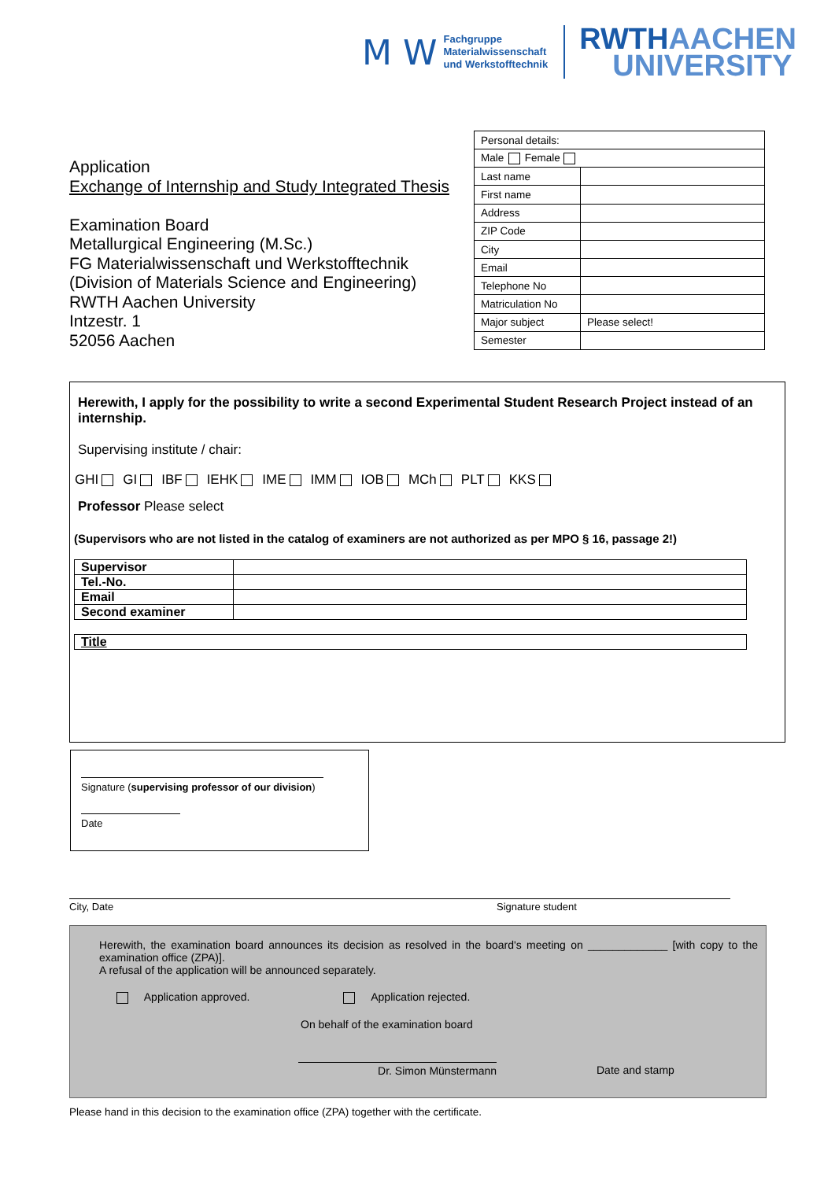M W
Fachgruppe
Materialwissenschaft
und Werkstofftechnik
RWTHAACHEN
UNIVERSITY
Application
Exchange of Internship and Study Integrated Thesis
Examination Board
Metallurgical Engineering (M.Sc.)
FG Materialwissenschaft und Werkstofftechnik
(Division of Materials Science and Engineering)
RWTH Aachen University
Intzestr. 1
52056 Aachen
| Personal details: | |
| Male Female | |
| Last name | |
| First name | |
| Address | |
| ZIP Code | |
| City | |
| Email | |
| Telephone No | |
| Matriculation No | |
| Major subject | Please select! |
| Semester | |
Herewith, I apply for the possibility to write a second Experimental Student Research Project instead of an internship.
Supervising institute / chair:
GHI GI IBF IEHK IME IMM IOB MCh PLT KKS
Professor Please select
(Supervisors who are not listed in the catalog of examiners are not authorized as per MPO § 16, passage 2!)
| Supervisor | |
| Tel.-No. | |
| Email | |
| Second examiner | |
| Title |
Signature (supervising professor of our division)
Date
City, Date Signature student
Herewith, the examination board announces its decision as resolved in the board's meeting on _____________ [with copy to the examination office (ZPA)].
A refusal of the application will be announced separately.
Application approved. Application rejected.
On behalf of the examination board
Dr. Simon Münstermann Date and stamp
Please hand in this decision to the examination office (ZPA) together with the certificate.